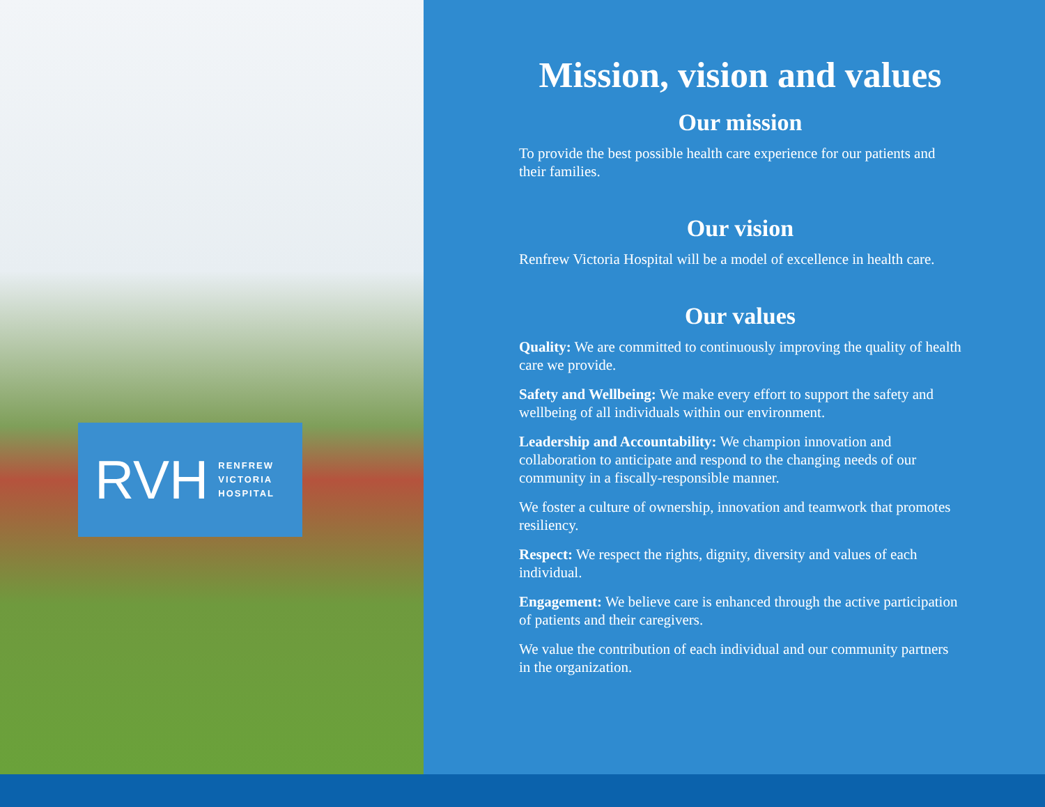RVH RENFREW
VICTORIA
HOSPITAL
Mission, vision and values
Our mission
To provide the best possible health care experience for our patients and their families.
Our vision
Renfrew Victoria Hospital will be a model of excellence in health care.
Our values
Quality: We are committed to continuously improving the quality of health care we provide.
Safety and Wellbeing: We make every effort to support the safety and wellbeing of all individuals within our environment.
Leadership and Accountability: We champion innovation and collaboration to anticipate and respond to the changing needs of our community in a fiscally-responsible manner.
We foster a culture of ownership, innovation and teamwork that promotes resiliency.
Respect: We respect the rights, dignity, diversity and values of each individual.
Engagement: We believe care is enhanced through the active participation of patients and their caregivers.
We value the contribution of each individual and our community partners in the organization.